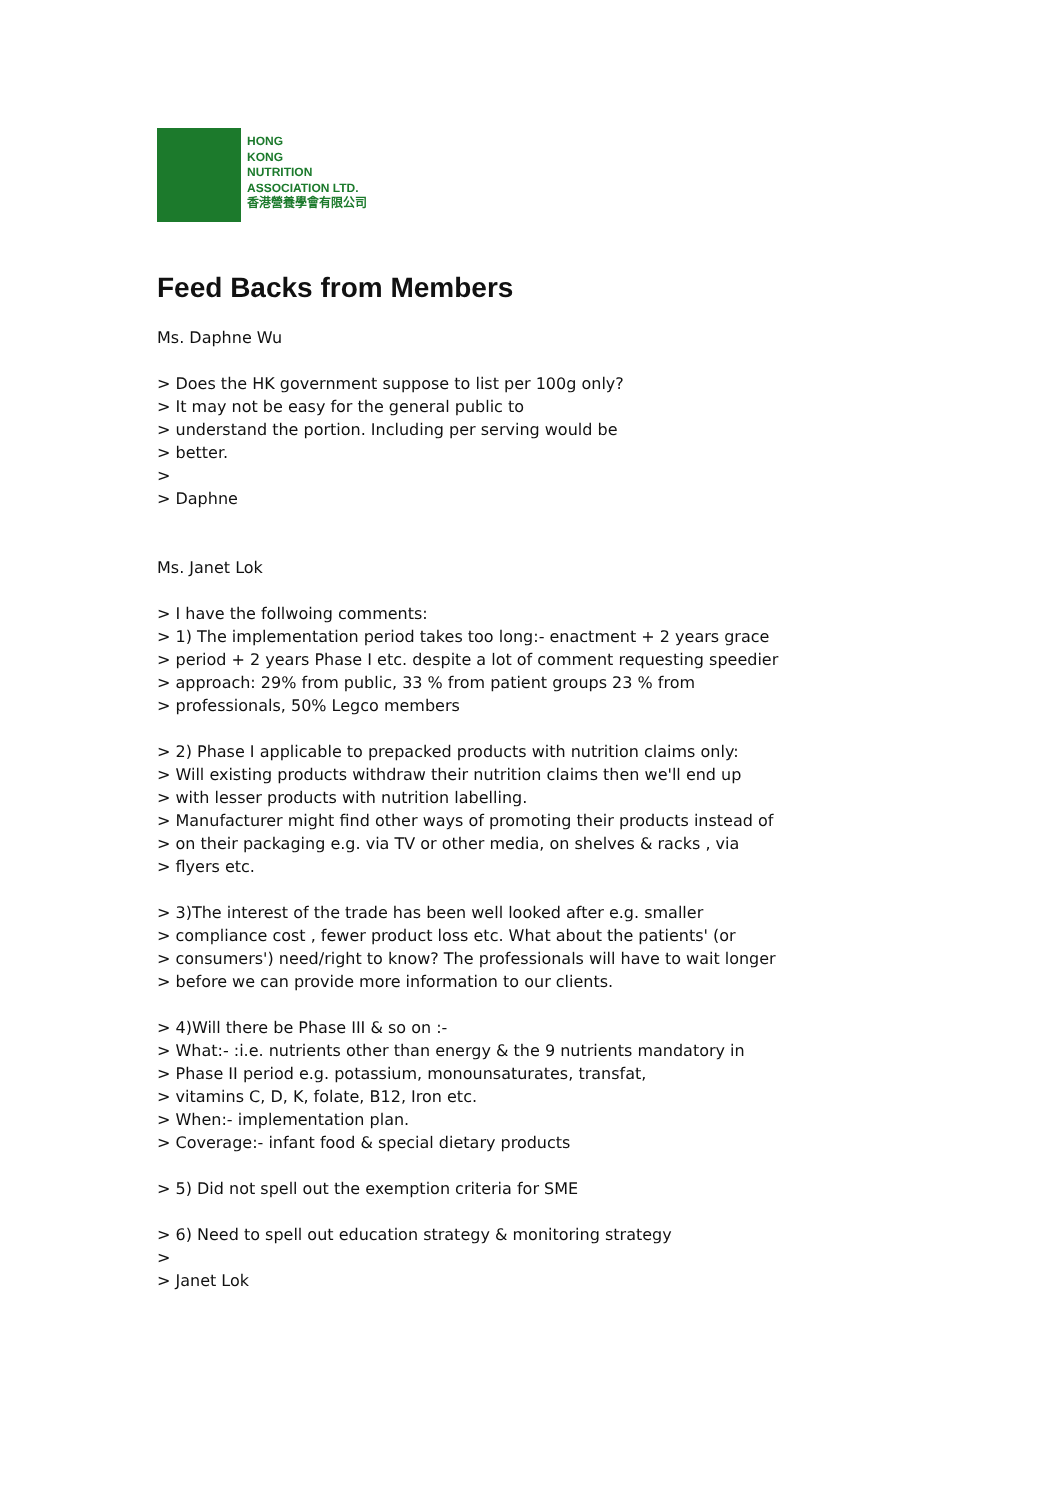HONG
KONG
NUTRITION
ASSOCIATION LTD.
香港營養學會有限公司
Feed Backs from Members
Ms. Daphne Wu
> Does the HK government suppose to list per 100g only?
> It may not be easy for the general public to
> understand the portion. Including per serving would be
> better.
>
> Daphne
Ms. Janet Lok
> I have the follwoing comments:
> 1) The implementation period takes too long:- enactment + 2 years grace
> period + 2 years Phase I etc. despite a lot of comment requesting speedier
> approach: 29% from public, 33 % from patient groups 23 % from
> professionals, 50% Legco members
> 2) Phase I applicable to prepacked products with nutrition claims only:
> Will existing products withdraw their nutrition claims then we'll end up
> with lesser products with nutrition labelling.
> Manufacturer might find other ways of promoting their products instead of
> on their packaging e.g. via TV or other media, on shelves & racks , via
> flyers etc.
> 3)The interest of the trade has been well looked after e.g. smaller
> compliance cost , fewer product loss etc. What about the patients' (or
> consumers') need/right to know? The professionals will have to wait longer
> before we can provide more information to our clients.
> 4)Will there be Phase III & so on :-
> What:- :i.e. nutrients other than energy & the 9 nutrients mandatory in
> Phase II period e.g. potassium, monounsaturates, transfat,
> vitamins C, D, K, folate, B12, Iron etc.
> When:- implementation plan.
> Coverage:- infant food & special dietary products
> 5) Did not spell out the exemption criteria for SME
> 6) Need to spell out education strategy & monitoring strategy
>
> Janet Lok